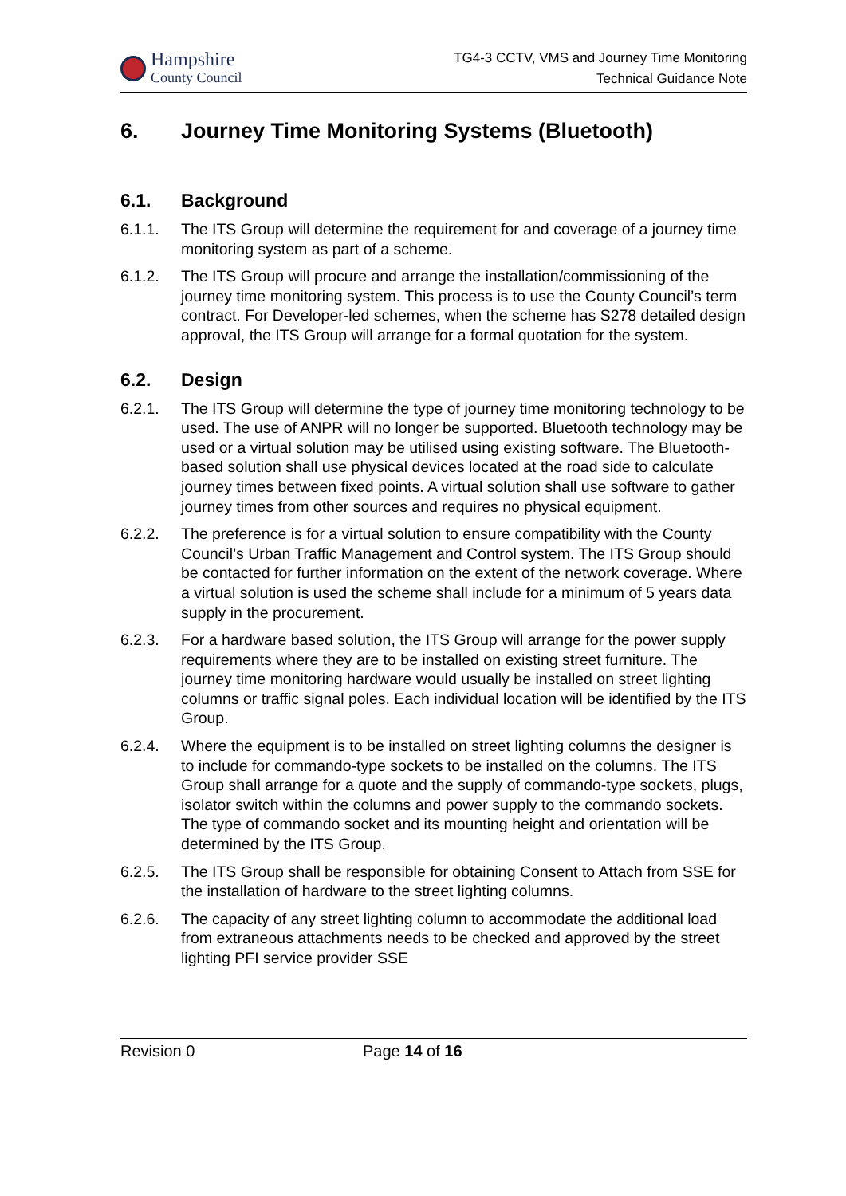Hampshire
County Council
TG4-3 CCTV, VMS and Journey Time Monitoring
Technical Guidance Note
6. Journey Time Monitoring Systems (Bluetooth)
6.1. Background
6.1.1. The ITS Group will determine the requirement for and coverage of a journey time monitoring system as part of a scheme.
6.1.2. The ITS Group will procure and arrange the installation/commissioning of the journey time monitoring system. This process is to use the County Council’s term contract. For Developer-led schemes, when the scheme has S278 detailed design approval, the ITS Group will arrange for a formal quotation for the system.
6.2. Design
6.2.1. The ITS Group will determine the type of journey time monitoring technology to be used. The use of ANPR will no longer be supported. Bluetooth technology may be used or a virtual solution may be utilised using existing software. The Bluetooth-based solution shall use physical devices located at the road side to calculate journey times between fixed points. A virtual solution shall use software to gather journey times from other sources and requires no physical equipment.
6.2.2. The preference is for a virtual solution to ensure compatibility with the County Council’s Urban Traffic Management and Control system. The ITS Group should be contacted for further information on the extent of the network coverage. Where a virtual solution is used the scheme shall include for a minimum of 5 years data supply in the procurement.
6.2.3. For a hardware based solution, the ITS Group will arrange for the power supply requirements where they are to be installed on existing street furniture. The journey time monitoring hardware would usually be installed on street lighting columns or traffic signal poles. Each individual location will be identified by the ITS Group.
6.2.4. Where the equipment is to be installed on street lighting columns the designer is to include for commando-type sockets to be installed on the columns. The ITS Group shall arrange for a quote and the supply of commando-type sockets, plugs, isolator switch within the columns and power supply to the commando sockets. The type of commando socket and its mounting height and orientation will be determined by the ITS Group.
6.2.5. The ITS Group shall be responsible for obtaining Consent to Attach from SSE for the installation of hardware to the street lighting columns.
6.2.6. The capacity of any street lighting column to accommodate the additional load from extraneous attachments needs to be checked and approved by the street lighting PFI service provider SSE
Revision 0 Page 14 of 16